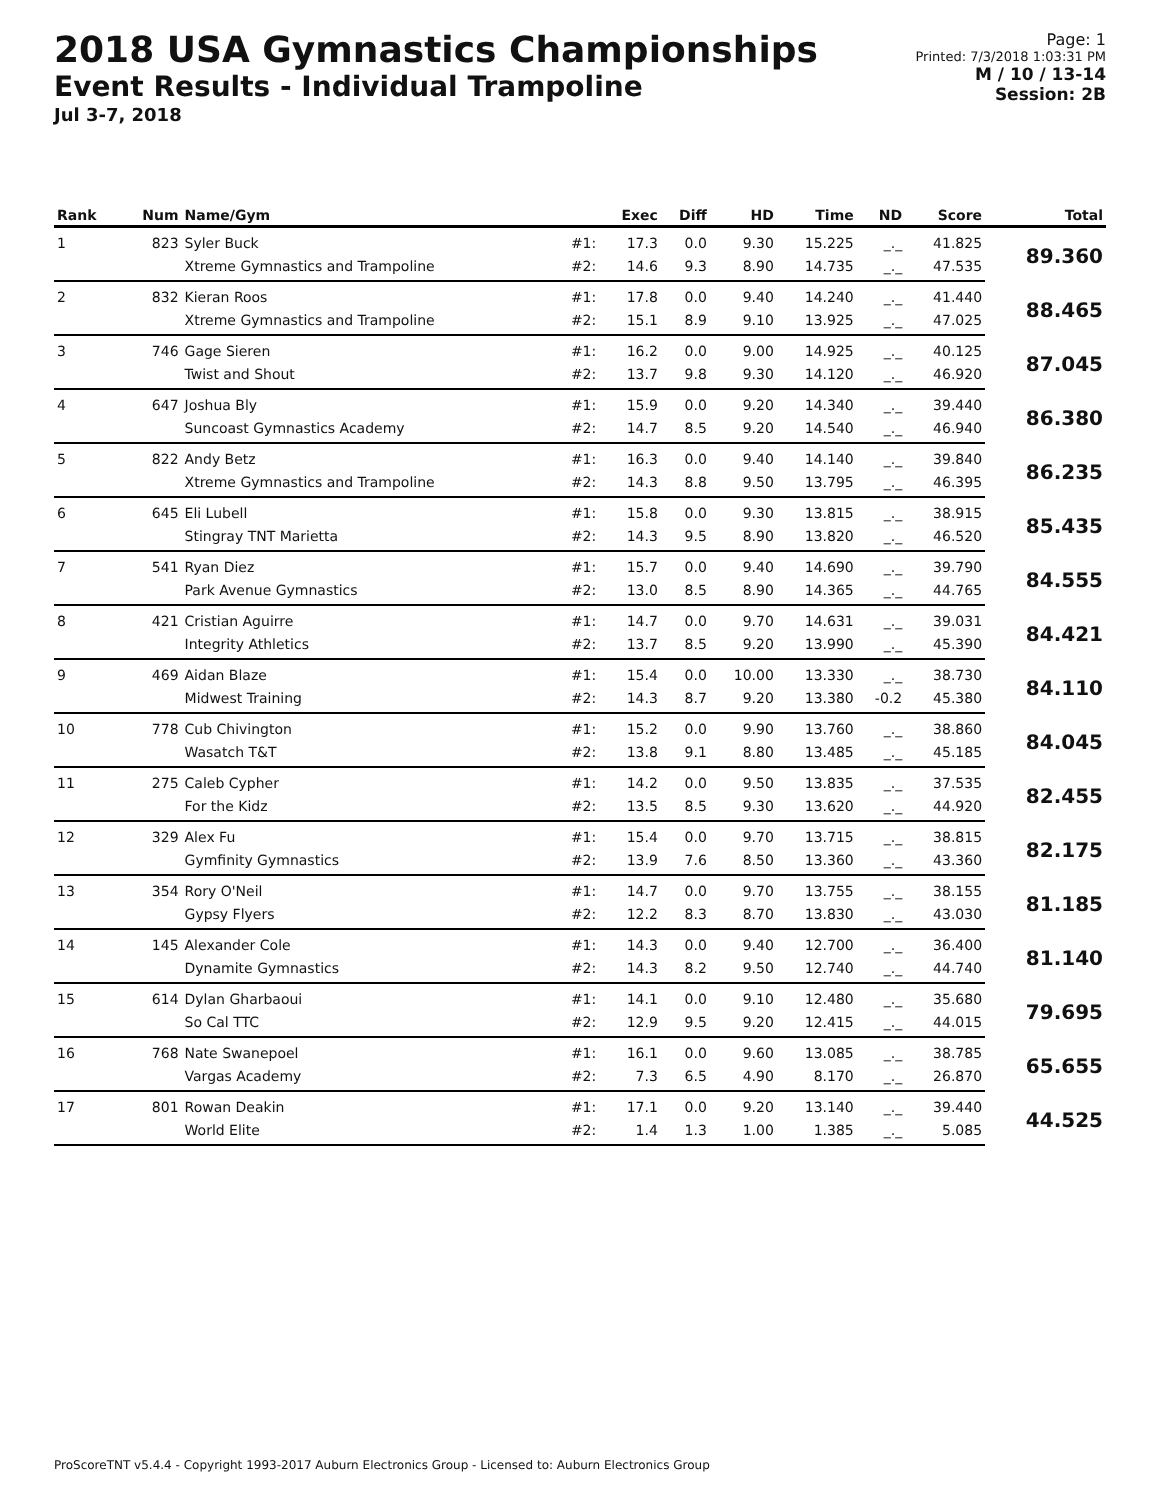2018 USA Gymnastics Championships
Event Results - Individual Trampoline
Jul 3-7, 2018
Page: 1
Printed: 7/3/2018 1:03:31 PM
M / 10 / 13-14
Session: 2B
| Rank | Num | Name/Gym | | Exec | Diff | HD | Time | ND | Score | Total |
| --- | --- | --- | --- | --- | --- | --- | --- | --- | --- | --- |
| 1 | 823 | Syler Buck | #1: | 17.3 | 0.0 | 9.30 | 15.225 | _._ | 41.825 | 89.360 |
| | | Xtreme Gymnastics and Trampoline | #2: | 14.6 | 9.3 | 8.90 | 14.735 | _._ | 47.535 | |
| 2 | 832 | Kieran Roos | #1: | 17.8 | 0.0 | 9.40 | 14.240 | _._ | 41.440 | 88.465 |
| | | Xtreme Gymnastics and Trampoline | #2: | 15.1 | 8.9 | 9.10 | 13.925 | _._ | 47.025 | |
| 3 | 746 | Gage Sieren | #1: | 16.2 | 0.0 | 9.00 | 14.925 | _._ | 40.125 | 87.045 |
| | | Twist and Shout | #2: | 13.7 | 9.8 | 9.30 | 14.120 | _._ | 46.920 | |
| 4 | 647 | Joshua Bly | #1: | 15.9 | 0.0 | 9.20 | 14.340 | _._ | 39.440 | 86.380 |
| | | Suncoast Gymnastics Academy | #2: | 14.7 | 8.5 | 9.20 | 14.540 | _._ | 46.940 | |
| 5 | 822 | Andy Betz | #1: | 16.3 | 0.0 | 9.40 | 14.140 | _._ | 39.840 | 86.235 |
| | | Xtreme Gymnastics and Trampoline | #2: | 14.3 | 8.8 | 9.50 | 13.795 | _._ | 46.395 | |
| 6 | 645 | Eli Lubell | #1: | 15.8 | 0.0 | 9.30 | 13.815 | _._ | 38.915 | 85.435 |
| | | Stingray TNT Marietta | #2: | 14.3 | 9.5 | 8.90 | 13.820 | _._ | 46.520 | |
| 7 | 541 | Ryan Diez | #1: | 15.7 | 0.0 | 9.40 | 14.690 | _._ | 39.790 | 84.555 |
| | | Park Avenue Gymnastics | #2: | 13.0 | 8.5 | 8.90 | 14.365 | _._ | 44.765 | |
| 8 | 421 | Cristian Aguirre | #1: | 14.7 | 0.0 | 9.70 | 14.631 | _._ | 39.031 | 84.421 |
| | | Integrity Athletics | #2: | 13.7 | 8.5 | 9.20 | 13.990 | _._ | 45.390 | |
| 9 | 469 | Aidan Blaze | #1: | 15.4 | 0.0 | 10.00 | 13.330 | _._ | 38.730 | 84.110 |
| | | Midwest Training | #2: | 14.3 | 8.7 | 9.20 | 13.380 | -0.2 | 45.380 | |
| 10 | 778 | Cub Chivington | #1: | 15.2 | 0.0 | 9.90 | 13.760 | _._ | 38.860 | 84.045 |
| | | Wasatch T&T | #2: | 13.8 | 9.1 | 8.80 | 13.485 | _._ | 45.185 | |
| 11 | 275 | Caleb Cypher | #1: | 14.2 | 0.0 | 9.50 | 13.835 | _._ | 37.535 | 82.455 |
| | | For the Kidz | #2: | 13.5 | 8.5 | 9.30 | 13.620 | _._ | 44.920 | |
| 12 | 329 | Alex Fu | #1: | 15.4 | 0.0 | 9.70 | 13.715 | _._ | 38.815 | 82.175 |
| | | Gymfinity Gymnastics | #2: | 13.9 | 7.6 | 8.50 | 13.360 | _._ | 43.360 | |
| 13 | 354 | Rory O'Neil | #1: | 14.7 | 0.0 | 9.70 | 13.755 | _._ | 38.155 | 81.185 |
| | | Gypsy Flyers | #2: | 12.2 | 8.3 | 8.70 | 13.830 | _._ | 43.030 | |
| 14 | 145 | Alexander Cole | #1: | 14.3 | 0.0 | 9.40 | 12.700 | _._ | 36.400 | 81.140 |
| | | Dynamite Gymnastics | #2: | 14.3 | 8.2 | 9.50 | 12.740 | _._ | 44.740 | |
| 15 | 614 | Dylan Gharbaoui | #1: | 14.1 | 0.0 | 9.10 | 12.480 | _._ | 35.680 | 79.695 |
| | | So Cal TTC | #2: | 12.9 | 9.5 | 9.20 | 12.415 | _._ | 44.015 | |
| 16 | 768 | Nate Swanepoel | #1: | 16.1 | 0.0 | 9.60 | 13.085 | _._ | 38.785 | 65.655 |
| | | Vargas Academy | #2: | 7.3 | 6.5 | 4.90 | 8.170 | _._ | 26.870 | |
| 17 | 801 | Rowan Deakin | #1: | 17.1 | 0.0 | 9.20 | 13.140 | _._ | 39.440 | 44.525 |
| | | World Elite | #2: | 1.4 | 1.3 | 1.00 | 1.385 | _._ | 5.085 | |
ProScoreTNT v5.4.4 - Copyright 1993-2017 Auburn Electronics Group - Licensed to: Auburn Electronics Group